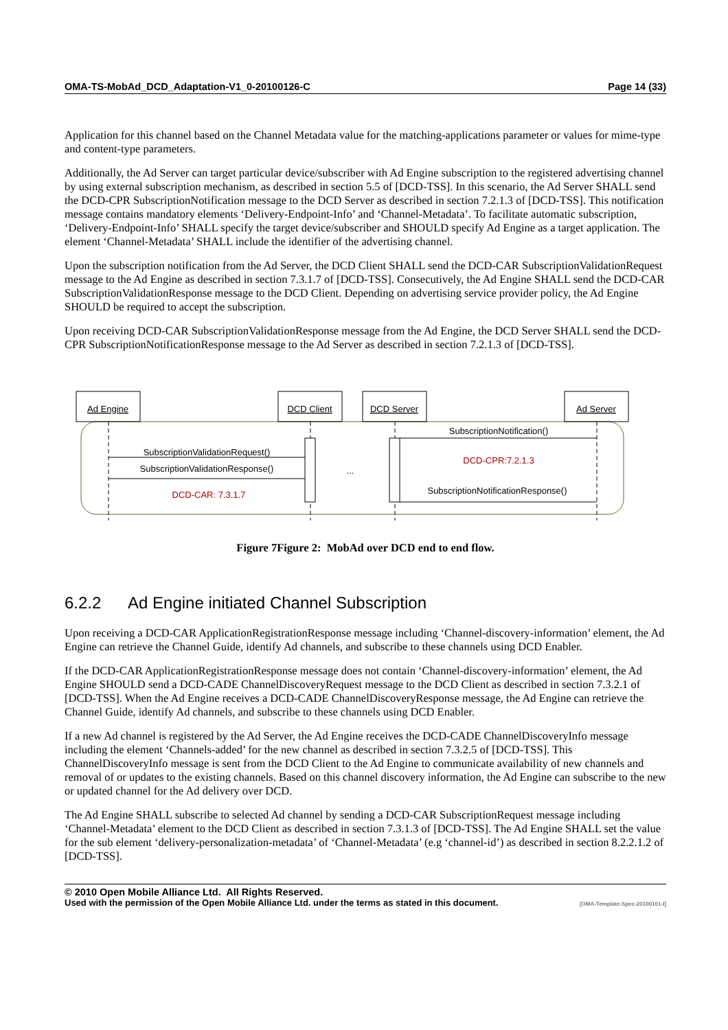OMA-TS-MobAd_DCD_Adaptation-V1_0-20100126-C Page 14 (33)
Application for this channel based on the Channel Metadata value for the matching-applications parameter or values for mime-type and content-type parameters.
Additionally, the Ad Server can target particular device/subscriber with Ad Engine subscription to the registered advertising channel by using external subscription mechanism, as described in section 5.5 of [DCD-TSS]. In this scenario, the Ad Server SHALL send the DCD-CPR SubscriptionNotification message to the DCD Server as described in section 7.2.1.3 of [DCD-TSS]. This notification message contains mandatory elements ‘Delivery-Endpoint-Info’ and ‘Channel-Metadata’. To facilitate automatic subscription, ‘Delivery-Endpoint-Info’ SHALL specify the target device/subscriber and SHOULD specify Ad Engine as a target application. The element ‘Channel-Metadata’ SHALL include the identifier of the advertising channel.
Upon the subscription notification from the Ad Server, the DCD Client SHALL send the DCD-CAR SubscriptionValidationRequest message to the Ad Engine as described in section 7.3.1.7 of [DCD-TSS]. Consecutively, the Ad Engine SHALL send the DCD-CAR SubscriptionValidationResponse message to the DCD Client. Depending on advertising service provider policy, the Ad Engine SHOULD be required to accept the subscription.
Upon receiving DCD-CAR SubscriptionValidationResponse message from the Ad Engine, the DCD Server SHALL send the DCD-CPR SubscriptionNotificationResponse message to the Ad Server as described in section 7.2.1.3 of [DCD-TSS].
Ad Engine
DCD Client
DCD Server
Ad Server
SubscriptionNotification()
SubscriptionValidationRequest()
DCD-CPR:7.2.1.3
SubscriptionValidationResponse()
...
DCD-CAR: 7.3.1.7
SubscriptionNotificationResponse()
Figure 7Figure 2: MobAd over DCD end to end flow.
6.2.2 Ad Engine initiated Channel Subscription
Upon receiving a DCD-CAR ApplicationRegistrationResponse message including ‘Channel-discovery-information’ element, the Ad Engine can retrieve the Channel Guide, identify Ad channels, and subscribe to these channels using DCD Enabler.
If the DCD-CAR ApplicationRegistrationResponse message does not contain ‘Channel-discovery-information’ element, the Ad Engine SHOULD send a DCD-CADE ChannelDiscoveryRequest message to the DCD Client as described in section 7.3.2.1 of [DCD-TSS]. When the Ad Engine receives a DCD-CADE ChannelDiscoveryResponse message, the Ad Engine can retrieve the Channel Guide, identify Ad channels, and subscribe to these channels using DCD Enabler.
If a new Ad channel is registered by the Ad Server, the Ad Engine receives the DCD-CADE ChannelDiscoveryInfo message including the element ‘Channels-added’ for the new channel as described in section 7.3.2.5 of [DCD-TSS]. This ChannelDiscoveryInfo message is sent from the DCD Client to the Ad Engine to communicate availability of new channels and removal of or updates to the existing channels. Based on this channel discovery information, the Ad Engine can subscribe to the new or updated channel for the Ad delivery over DCD.
The Ad Engine SHALL subscribe to selected Ad channel by sending a DCD-CAR SubscriptionRequest message including ‘Channel-Metadata’ element to the DCD Client as described in section 7.3.1.3 of [DCD-TSS]. The Ad Engine SHALL set the value for the sub element ‘delivery-personalization-metadata’ of ‘Channel-Metadata’ (e.g ‘channel-id’) as described in section 8.2.2.1.2 of [DCD-TSS].
© 2010 Open Mobile Alliance Ltd. All Rights Reserved.
Used with the permission of the Open Mobile Alliance Ltd. under the terms as stated in this document. [OMA-Template-Spec-20100101-I]